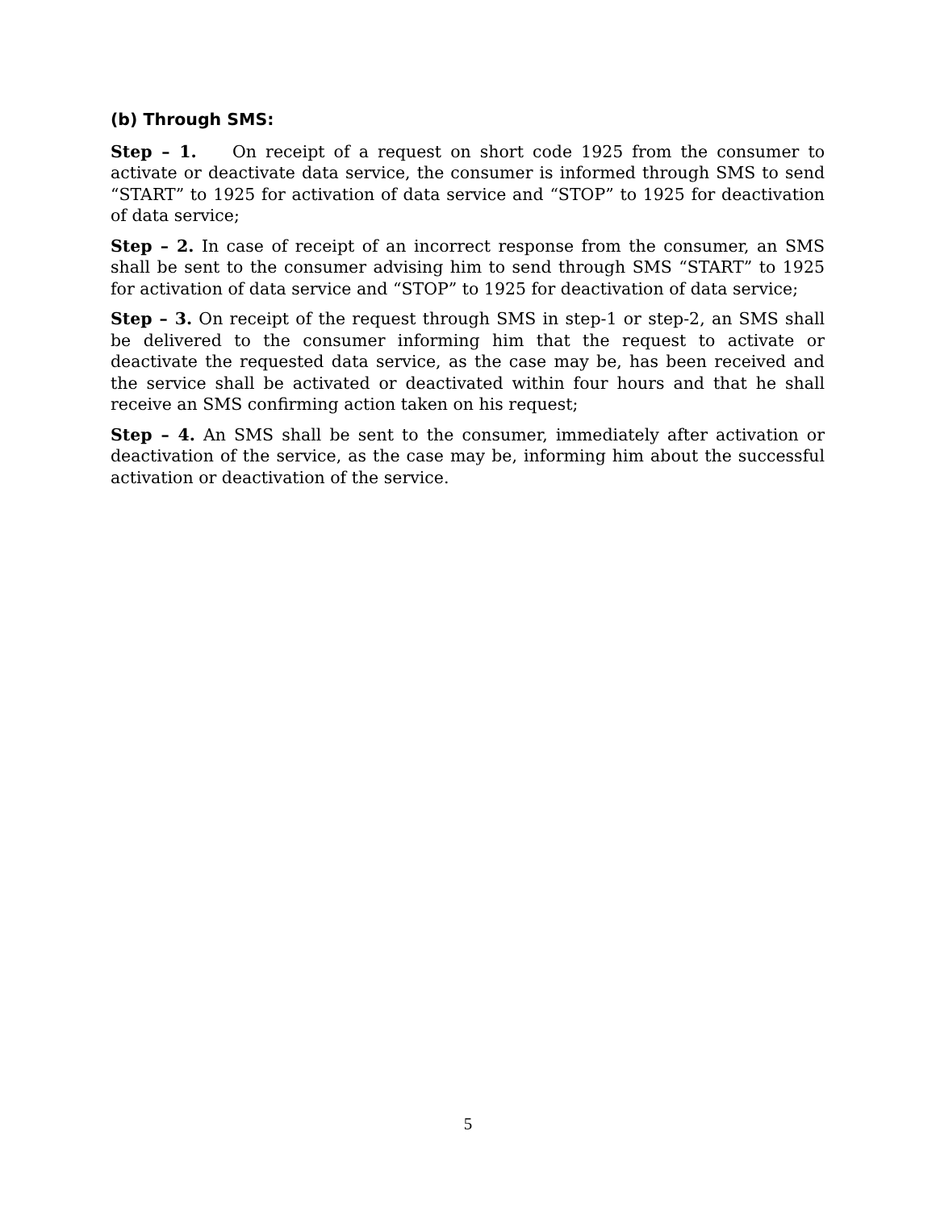(b) Through SMS:
Step – 1. On receipt of a request on short code 1925 from the consumer to activate or deactivate data service, the consumer is informed through SMS to send “START” to 1925 for activation of data service and “STOP” to 1925 for deactivation of data service;
Step – 2. In case of receipt of an incorrect response from the consumer, an SMS shall be sent to the consumer advising him to send through SMS “START” to 1925 for activation of data service and “STOP” to 1925 for deactivation of data service;
Step – 3. On receipt of the request through SMS in step-1 or step-2, an SMS shall be delivered to the consumer informing him that the request to activate or deactivate the requested data service, as the case may be, has been received and the service shall be activated or deactivated within four hours and that he shall receive an SMS confirming action taken on his request;
Step – 4. An SMS shall be sent to the consumer, immediately after activation or deactivation of the service, as the case may be, informing him about the successful activation or deactivation of the service.
5